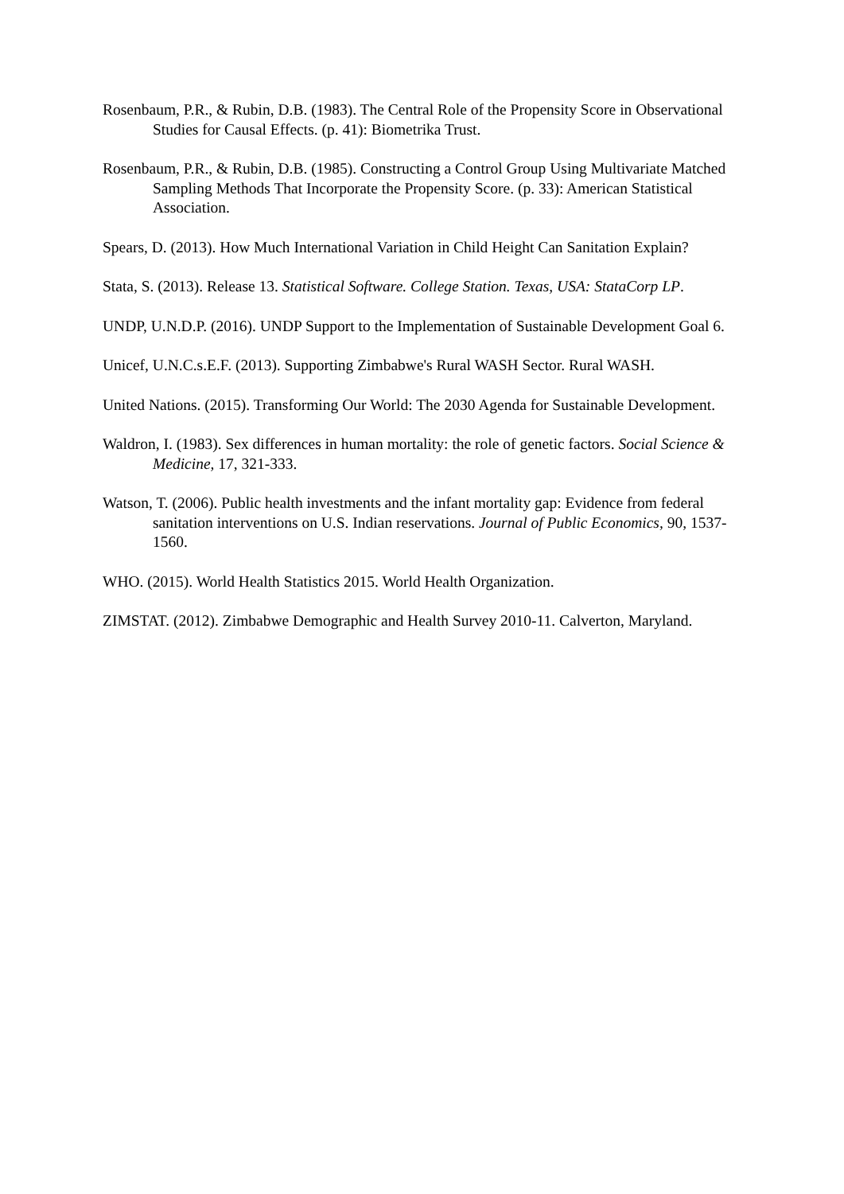Rosenbaum, P.R., & Rubin, D.B. (1983). The Central Role of the Propensity Score in Observational Studies for Causal Effects. (p. 41): Biometrika Trust.
Rosenbaum, P.R., & Rubin, D.B. (1985). Constructing a Control Group Using Multivariate Matched Sampling Methods That Incorporate the Propensity Score. (p. 33): American Statistical Association.
Spears, D. (2013). How Much International Variation in Child Height Can Sanitation Explain?
Stata, S. (2013). Release 13. Statistical Software. College Station. Texas, USA: StataCorp LP.
UNDP, U.N.D.P. (2016). UNDP Support to the Implementation of Sustainable Development Goal 6.
Unicef, U.N.C.s.E.F. (2013). Supporting Zimbabwe's Rural WASH Sector. Rural WASH.
United Nations. (2015). Transforming Our World: The 2030 Agenda for Sustainable Development.
Waldron, I. (1983). Sex differences in human mortality: the role of genetic factors. Social Science & Medicine, 17, 321-333.
Watson, T. (2006). Public health investments and the infant mortality gap: Evidence from federal sanitation interventions on U.S. Indian reservations. Journal of Public Economics, 90, 1537-1560.
WHO. (2015). World Health Statistics 2015. World Health Organization.
ZIMSTAT. (2012). Zimbabwe Demographic and Health Survey 2010-11. Calverton, Maryland.